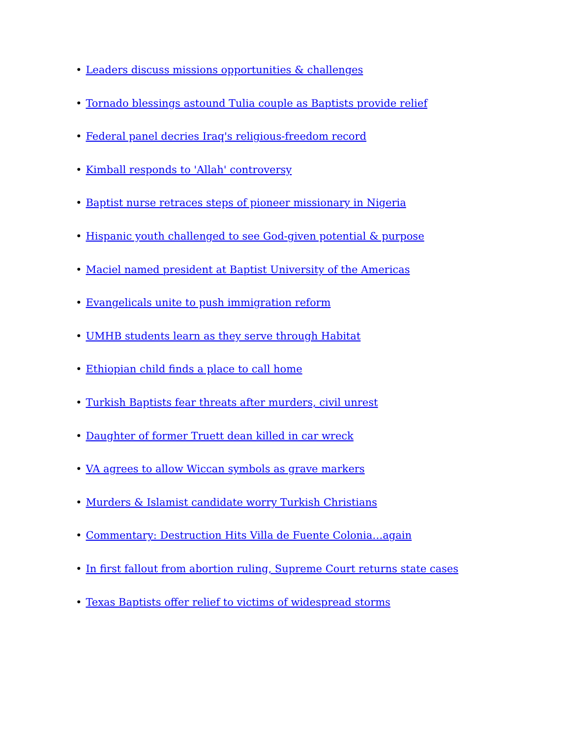• Leaders discuss missions opportunities & challenges
• Tornado blessings astound Tulia couple as Baptists provide relief
• Federal panel decries Iraq's religious-freedom record
• Kimball responds to 'Allah' controversy
• Baptist nurse retraces steps of pioneer missionary in Nigeria
• Hispanic youth challenged to see God-given potential & purpose
• Maciel named president at Baptist University of the Americas
• Evangelicals unite to push immigration reform
• UMHB students learn as they serve through Habitat
• Ethiopian child finds a place to call home
• Turkish Baptists fear threats after murders, civil unrest
• Daughter of former Truett dean killed in car wreck
• VA agrees to allow Wiccan symbols as grave markers
• Murders & Islamist candidate worry Turkish Christians
• Commentary: Destruction Hits Villa de Fuente Colonia…again
• In first fallout from abortion ruling, Supreme Court returns state cases
• Texas Baptists offer relief to victims of widespread storms